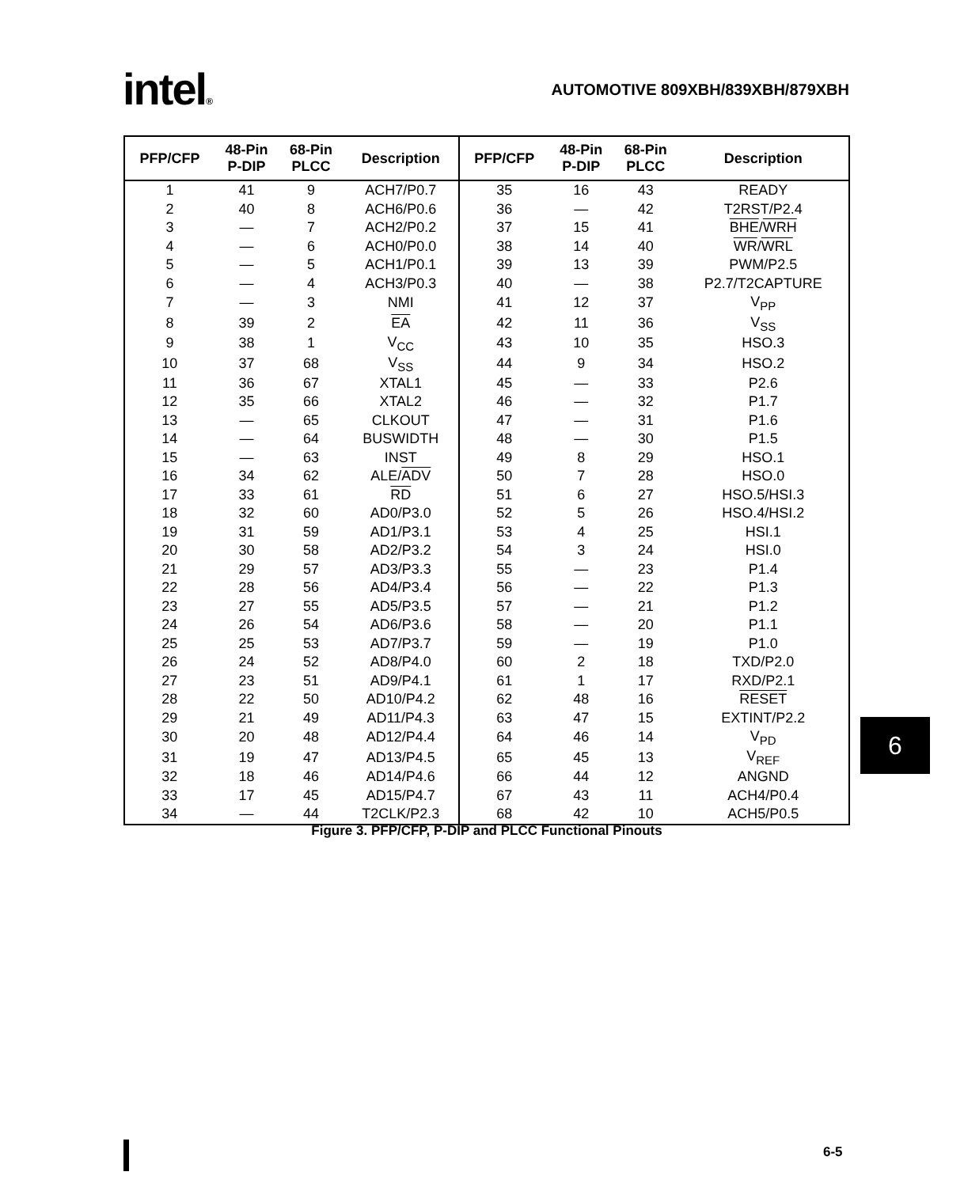intel®
AUTOMOTIVE 809XBH/839XBH/879XBH
| PFP/CFP | 48-Pin P-DIP | 68-Pin PLCC | Description | PFP/CFP | 48-Pin P-DIP | 68-Pin PLCC | Description |
| --- | --- | --- | --- | --- | --- | --- | --- |
| 1 | 41 | 9 | ACH7/P0.7 | 35 | 16 | 43 | READY |
| 2 | 40 | 8 | ACH6/P0.6 | 36 | — | 42 | T2RST/P2.4 |
| 3 | — | 7 | ACH2/P0.2 | 37 | 15 | 41 | BHE / WRH |
| 4 | — | 6 | ACH0/P0.0 | 38 | 14 | 40 | WR / WRL |
| 5 | — | 5 | ACH1/P0.1 | 39 | 13 | 39 | PWM/P2.5 |
| 6 | — | 4 | ACH3/P0.3 | 40 | — | 38 | P2.7/T2CAPTURE |
| 7 | — | 3 | NMI | 41 | 12 | 37 | V<sub>PP</sub> |
| 8 | 39 | 2 | EA | 42 | 11 | 36 | V<sub>SS</sub> |
| 9 | 38 | 1 | V<sub>CC</sub> | 43 | 10 | 35 | HSO.3 |
| 10 | 37 | 68 | V<sub>SS</sub> | 44 | 9 | 34 | HSO.2 |
| 11 | 36 | 67 | XTAL1 | 45 | — | 33 | P2.6 |
| 12 | 35 | 66 | XTAL2 | 46 | — | 32 | P1.7 |
| 13 | — | 65 | CLKOUT | 47 | — | 31 | P1.6 |
| 14 | — | 64 | BUSWIDTH | 48 | — | 30 | P1.5 |
| 15 | — | 63 | INST | 49 | 8 | 29 | HSO.1 |
| 16 | 34 | 62 | ALE/ ADV | 50 | 7 | 28 | HSO.0 |
| 17 | 33 | 61 | RD | 51 | 6 | 27 | HSO.5/HSI.3 |
| 18 | 32 | 60 | AD0/P3.0 | 52 | 5 | 26 | HSO.4/HSI.2 |
| 19 | 31 | 59 | AD1/P3.1 | 53 | 4 | 25 | HSI.1 |
| 20 | 30 | 58 | AD2/P3.2 | 54 | 3 | 24 | HSI.0 |
| 21 | 29 | 57 | AD3/P3.3 | 55 | — | 23 | P1.4 |
| 22 | 28 | 56 | AD4/P3.4 | 56 | — | 22 | P1.3 |
| 23 | 27 | 55 | AD5/P3.5 | 57 | — | 21 | P1.2 |
| 24 | 26 | 54 | AD6/P3.6 | 58 | — | 20 | P1.1 |
| 25 | 25 | 53 | AD7/P3.7 | 59 | — | 19 | P1.0 |
| 26 | 24 | 52 | AD8/P4.0 | 60 | 2 | 18 | TXD/P2.0 |
| 27 | 23 | 51 | AD9/P4.1 | 61 | 1 | 17 | RXD/P2.1 |
| 28 | 22 | 50 | AD10/P4.2 | 62 | 48 | 16 | RESET |
| 29 | 21 | 49 | AD11/P4.3 | 63 | 47 | 15 | EXTINT/P2.2 |
| 30 | 20 | 48 | AD12/P4.4 | 64 | 46 | 14 | V<sub>PD</sub> |
| 31 | 19 | 47 | AD13/P4.5 | 65 | 45 | 13 | V<sub>REF</sub> |
| 32 | 18 | 46 | AD14/P4.6 | 66 | 44 | 12 | ANGND |
| 33 | 17 | 45 | AD15/P4.7 | 67 | 43 | 11 | ACH4/P0.4 |
| 34 | — | 44 | T2CLK/P2.3 | 68 | 42 | 10 | ACH5/P0.5 |
Figure 3. PFP/CFP, P-DIP and PLCC Functional Pinouts
6
6-5